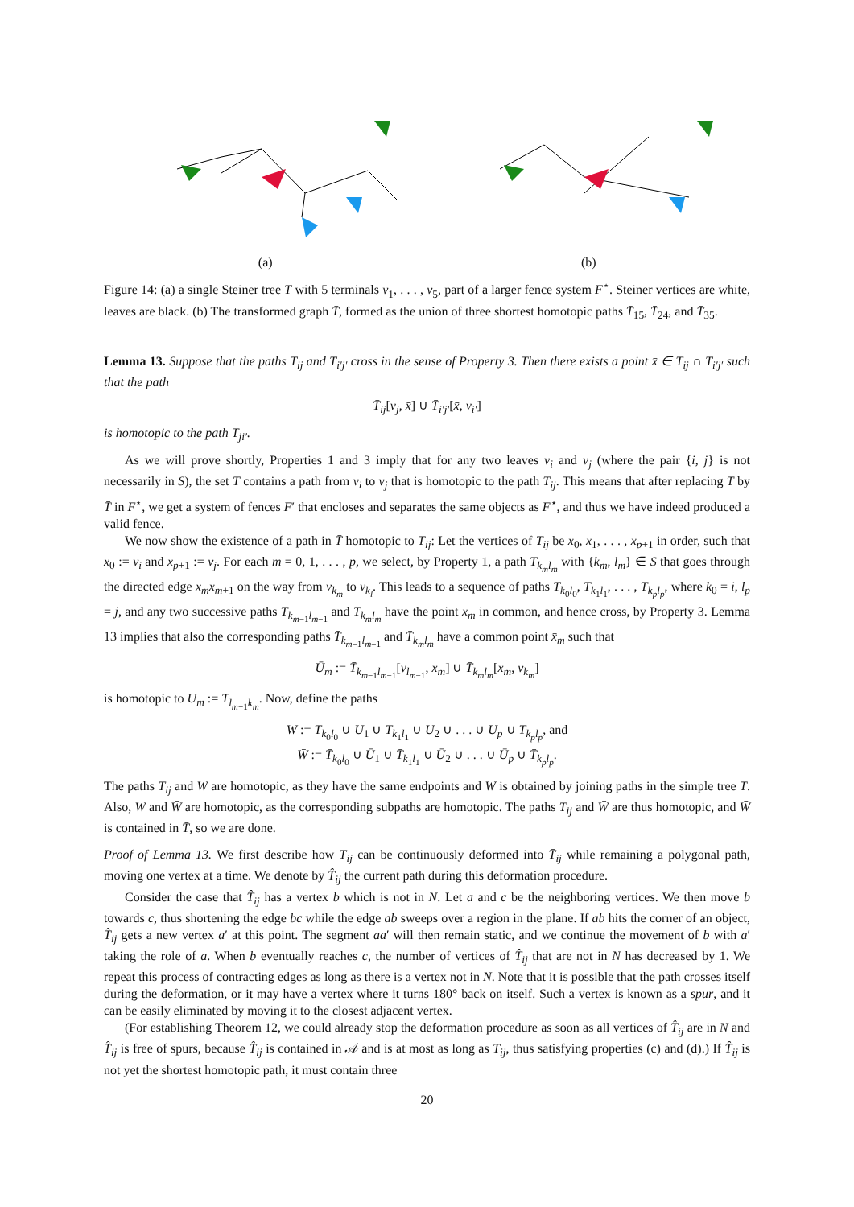(a)
(b)
Figure 14: (a) a single Steiner tree T with 5 terminals v<sub>1</sub>, . . . , v<sub>5</sub>, part of a larger fence system F<sup>⋆</sup>. Steiner vertices are white, leaves are black. (b) The transformed graph T̄, formed as the union of three shortest homotopic paths T̄<sub>15</sub>, T̄<sub>24</sub>, and T̄<sub>35</sub>.
Lemma 13. Suppose that the paths T<sub>ij</sub> and T<sub>i′j′</sub> cross in the sense of Property 3. Then there exists a point x̄ ∈ T̄<sub>ij</sub> ∩ T̄<sub>i′j′</sub> such that the path
T̄<sub>ij</sub>[v<sub>j</sub>, x̄] ∪ T̄<sub>i′j′</sub>[x̄, v<sub>i′</sub>]
is homotopic to the path T<sub>ji′</sub>.
As we will prove shortly, Properties 1 and 3 imply that for any two leaves v<sub>i</sub> and v<sub>j</sub> (where the pair {i, j} is not necessarily in S), the set T̄ contains a path from v<sub>i</sub> to v<sub>j</sub> that is homotopic to the path T<sub>ij</sub>. This means that after replacing T by T̄ in F<sup>⋆</sup>, we get a system of fences F′ that encloses and separates the same objects as F<sup>⋆</sup>, and thus we have indeed produced a valid fence.
We now show the existence of a path in T̄ homotopic to T<sub>ij</sub>: Let the vertices of T<sub>ij</sub> be x<sub>0</sub>, x<sub>1</sub>, . . . , x<sub>p+1</sub> in order, such that x<sub>0</sub> := v<sub>i</sub> and x<sub>p+1</sub> := v<sub>j</sub>. For each m = 0, 1, . . . , p, we select, by Property 1, a path T<sub>k<sub>m</sub>l<sub>m</sub></sub> with {k<sub>m</sub>, l<sub>m</sub>} ∈ S that goes through the directed edge x<sub>m</sub>x<sub>m+1</sub> on the way from v<sub>k<sub>m</sub></sub> to v<sub>k<sub>l</sub></sub>. This leads to a sequence of paths T<sub>k<sub>0</sub>l<sub>0</sub></sub>, T<sub>k<sub>1</sub>l<sub>1</sub></sub>, . . . , T<sub>k<sub>p</sub>l<sub>p</sub></sub>, where k<sub>0</sub> = i, l<sub>p</sub> = j, and any two successive paths T<sub>k<sub>m−1</sub>l<sub>m−1</sub></sub> and T<sub>k<sub>m</sub>l<sub>m</sub></sub> have the point x<sub>m</sub> in common, and hence cross, by Property 3. Lemma 13 implies that also the corresponding paths T̄<sub>k<sub>m−1</sub>l<sub>m−1</sub></sub> and T̄<sub>k<sub>m</sub>l<sub>m</sub></sub> have a common point x̄<sub>m</sub> such that
Ū<sub>m</sub> := T̄<sub>k<sub>m−1</sub>l<sub>m−1</sub></sub>[v<sub>l<sub>m−1</sub></sub>, x̄<sub>m</sub>] ∪ T̄<sub>k<sub>m</sub>l<sub>m</sub></sub>[x̄<sub>m</sub>, v<sub>k<sub>m</sub></sub>]
is homotopic to U<sub>m</sub> := T<sub>l<sub>m−1</sub>k<sub>m</sub></sub>. Now, define the paths
W := T<sub>k<sub>0</sub>l<sub>0</sub></sub> ∪ U<sub>1</sub> ∪ T<sub>k<sub>1</sub>l<sub>1</sub></sub> ∪ U<sub>2</sub> ∪ . . . ∪ U<sub>p</sub> ∪ T<sub>k<sub>p</sub>l<sub>p</sub></sub>, and
W̄ := T̄<sub>k<sub>0</sub>l<sub>0</sub></sub> ∪ Ū<sub>1</sub> ∪ T̄<sub>k<sub>1</sub>l<sub>1</sub></sub> ∪ Ū<sub>2</sub> ∪ . . . ∪ Ū<sub>p</sub> ∪ T̄<sub>k<sub>p</sub>l<sub>p</sub></sub>.
The paths T<sub>ij</sub> and W are homotopic, as they have the same endpoints and W is obtained by joining paths in the simple tree T. Also, W and W̄ are homotopic, as the corresponding subpaths are homotopic. The paths T<sub>ij</sub> and W̄ are thus homotopic, and W̄ is contained in T̄, so we are done.
Proof of Lemma 13. We first describe how T<sub>ij</sub> can be continuously deformed into T̄<sub>ij</sub> while remaining a polygonal path, moving one vertex at a time. We denote by T̂<sub>ij</sub> the current path during this deformation procedure.
Consider the case that T̂<sub>ij</sub> has a vertex b which is not in N. Let a and c be the neighboring vertices. We then move b towards c, thus shortening the edge bc while the edge ab sweeps over a region in the plane. If ab hits the corner of an object, T̂<sub>ij</sub> gets a new vertex a′ at this point. The segment aa′ will then remain static, and we continue the movement of b with a′ taking the role of a. When b eventually reaches c, the number of vertices of T̂<sub>ij</sub> that are not in N has decreased by 1. We repeat this process of contracting edges as long as there is a vertex not in N. Note that it is possible that the path crosses itself during the deformation, or it may have a vertex where it turns 180° back on itself. Such a vertex is known as a spur, and it can be easily eliminated by moving it to the closest adjacent vertex.
(For establishing Theorem 12, we could already stop the deformation procedure as soon as all vertices of T̂<sub>ij</sub> are in N and T̂<sub>ij</sub> is free of spurs, because T̂<sub>ij</sub> is contained in 𝒜 and is at most as long as T<sub>ij</sub>, thus satisfying properties (c) and (d).) If T̂<sub>ij</sub> is not yet the shortest homotopic path, it must contain three
20